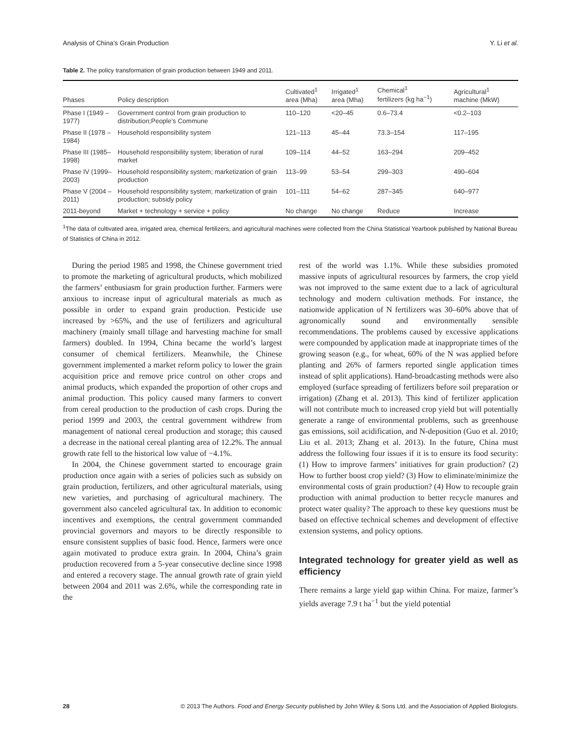Analysis of China’s Grain Production Y. Li et al.
Table 2. The policy transformation of grain production between 1949 and 2011.
| Phases | Policy description | Cultivated<sup>1</sup> area (Mha) | Irrigated<sup>1</sup> area (Mha) | Chemical<sup>1</sup> fertilizers (kg ha<sup>−1</sup>) | Agricultural<sup>1</sup> machine (MkW) |
| --- | --- | --- | --- | --- | --- |
| Phase I (1949 –1977) | Government control from grain production to distribution;People’s Commune | 110–120 | <20–45 | 0.6–73.4 | <0.2–103 |
| Phase II (1978 –1984) | Household responsibility system | 121–113 | 45–44 | 73.3–154 | 117–195 |
| Phase III (1985–1998) | Household responsibility system; liberation of rural market | 109–114 | 44–52 | 163–294 | 209–452 |
| Phase IV (1999–2003) | Household responsibility system; marketization of grain production | 113–99 | 53–54 | 299–303 | 490–604 |
| Phase V (2004 –2011) | Household responsibility system; marketization of grain production; subsidy policy | 101–111 | 54–62 | 287–345 | 640–977 |
| 2011-beyond | Market + technology + service + policy | No change | No change | Reduce | Increase |
<sup>1</sup> The data of cultivated area, irrigated area, chemical fertilizers, and agricultural machines were collected from the China Statistical Yearbook published by National Bureau of Statistics of China in 2012.
During the period 1985 and 1998, the Chinese government tried to promote the marketing of agricultural products, which mobilized the farmers’ enthusiasm for grain production further. Farmers were anxious to increase input of agricultural materials as much as possible in order to expand grain production. Pesticide use increased by >65%, and the use of fertilizers and agricultural machinery (mainly small tillage and harvesting machine for small farmers) doubled. In 1994, China became the world’s largest consumer of chemical fertilizers. Meanwhile, the Chinese government implemented a market reform policy to lower the grain acquisition price and remove price control on other crops and animal products, which expanded the proportion of other crops and animal production. This policy caused many farmers to convert from cereal production to the production of cash crops. During the period 1999 and 2003, the central government withdrew from management of national cereal production and storage; this caused a decrease in the national cereal planting area of 12.2%. The annual growth rate fell to the historical low value of −4.1%.
In 2004, the Chinese government started to encourage grain production once again with a series of policies such as subsidy on grain production, fertilizers, and other agricultural materials, using new varieties, and purchasing of agricultural machinery. The government also canceled agricultural tax. In addition to economic incentives and exemptions, the central government commanded provincial governors and mayors to be directly responsible to ensure consistent supplies of basic food. Hence, farmers were once again motivated to produce extra grain. In 2004, China’s grain production recovered from a 5-year consecutive decline since 1998 and entered a recovery stage. The annual growth rate of grain yield between 2004 and 2011 was 2.6%, while the corresponding rate in the
rest of the world was 1.1%. While these subsidies promoted massive inputs of agricultural resources by farmers, the crop yield was not improved to the same extent due to a lack of agricultural technology and modern cultivation methods. For instance, the nationwide application of N fertilizers was 30–60% above that of agronomically sound and environmentally sensible recommendations. The problems caused by excessive applications were compounded by application made at inappropriate times of the growing season (e.g., for wheat, 60% of the N was applied before planting and 26% of farmers reported single application times instead of split applications). Hand-broadcasting methods were also employed (surface spreading of fertilizers before soil preparation or irrigation) (Zhang et al. 2013). This kind of fertilizer application will not contribute much to increased crop yield but will potentially generate a range of environmental problems, such as greenhouse gas emissions, soil acidification, and N-deposition (Guo et al. 2010; Liu et al. 2013; Zhang et al. 2013). In the future, China must address the following four issues if it is to ensure its food security: (1) How to improve farmers’ initiatives for grain production? (2) How to further boost crop yield? (3) How to eliminate/minimize the environmental costs of grain production? (4) How to recouple grain production with animal production to better recycle manures and protect water quality? The approach to these key questions must be based on effective technical schemes and development of effective extension systems, and policy options.
Integrated technology for greater yield as well as efficiency
There remains a large yield gap within China. For maize, farmer’s yields average 7.9 t ha<sup>−1</sup> but the yield potential
28 © 2013 The Authors. Food and Energy Security published by John Wiley & Sons Ltd. and the Association of Applied Biologists.